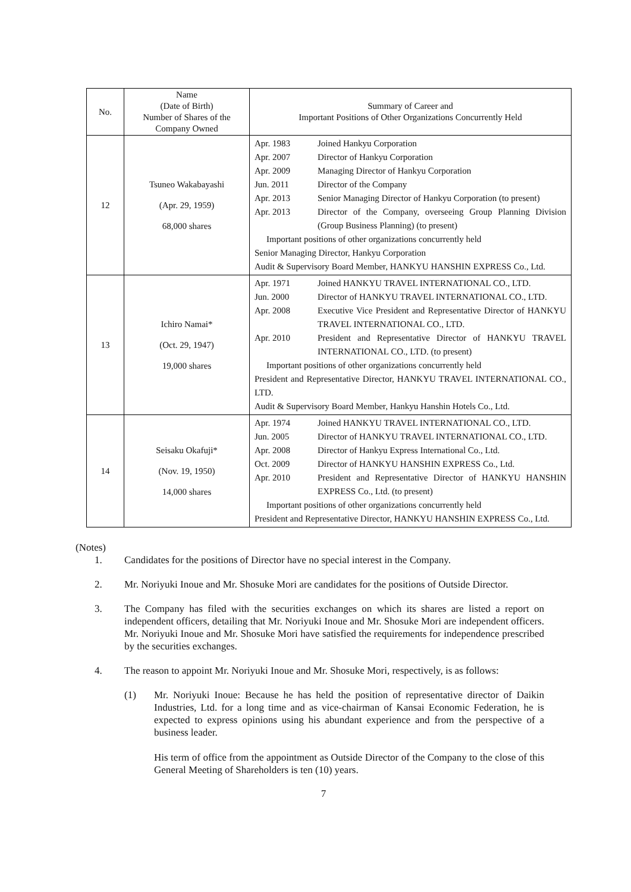| No. | Name (Date of Birth) Number of Shares of the Company Owned | Summary of Career and Important Positions of Other Organizations Concurrently Held |
| --- | --- | --- |
| 12 | Tsuneo Wakabayashi (Apr. 29, 1959) 68,000 shares | Apr. 1983 Joined Hankyu Corporation Apr. 2007 Director of Hankyu Corporation Apr. 2009 Managing Director of Hankyu Corporation Jun. 2011 Director of the Company Apr. 2013 Senior Managing Director of Hankyu Corporation (to present) Apr. 2013 Director of the Company, overseeing Group Planning Division (Group Business Planning) (to present) Important positions of other organizations concurrently held Senior Managing Director, Hankyu Corporation Audit & Supervisory Board Member, HANKYU HANSHIN EXPRESS Co., Ltd. |
| 13 | Ichiro Namai* (Oct. 29, 1947) 19,000 shares | Apr. 1971 Joined HANKYU TRAVEL INTERNATIONAL CO., LTD. Jun. 2000 Director of HANKYU TRAVEL INTERNATIONAL CO., LTD. Apr. 2008 Executive Vice President and Representative Director of HANKYU TRAVEL INTERNATIONAL CO., LTD. Apr. 2010 President and Representative Director of HANKYU TRAVEL INTERNATIONAL CO., LTD. (to present) Important positions of other organizations concurrently held President and Representative Director, HANKYU TRAVEL INTERNATIONAL CO., LTD. Audit & Supervisory Board Member, Hankyu Hanshin Hotels Co., Ltd. |
| 14 | Seisaku Okafuji* (Nov. 19, 1950) 14,000 shares | Apr. 1974 Joined HANKYU TRAVEL INTERNATIONAL CO., LTD. Jun. 2005 Director of HANKYU TRAVEL INTERNATIONAL CO., LTD. Apr. 2008 Director of Hankyu Express International Co., Ltd. Oct. 2009 Director of HANKYU HANSHIN EXPRESS Co., Ltd. Apr. 2010 President and Representative Director of HANKYU HANSHIN EXPRESS Co., Ltd. (to present) Important positions of other organizations concurrently held President and Representative Director, HANKYU HANSHIN EXPRESS Co., Ltd. |
(Notes)
1. Candidates for the positions of Director have no special interest in the Company.
2. Mr. Noriyuki Inoue and Mr. Shosuke Mori are candidates for the positions of Outside Director.
3. The Company has filed with the securities exchanges on which its shares are listed a report on independent officers, detailing that Mr. Noriyuki Inoue and Mr. Shosuke Mori are independent officers. Mr. Noriyuki Inoue and Mr. Shosuke Mori have satisfied the requirements for independence prescribed by the securities exchanges.
4. The reason to appoint Mr. Noriyuki Inoue and Mr. Shosuke Mori, respectively, is as follows:
(1) Mr. Noriyuki Inoue: Because he has held the position of representative director of Daikin Industries, Ltd. for a long time and as vice-chairman of Kansai Economic Federation, he is expected to express opinions using his abundant experience and from the perspective of a business leader.
His term of office from the appointment as Outside Director of the Company to the close of this General Meeting of Shareholders is ten (10) years.
7